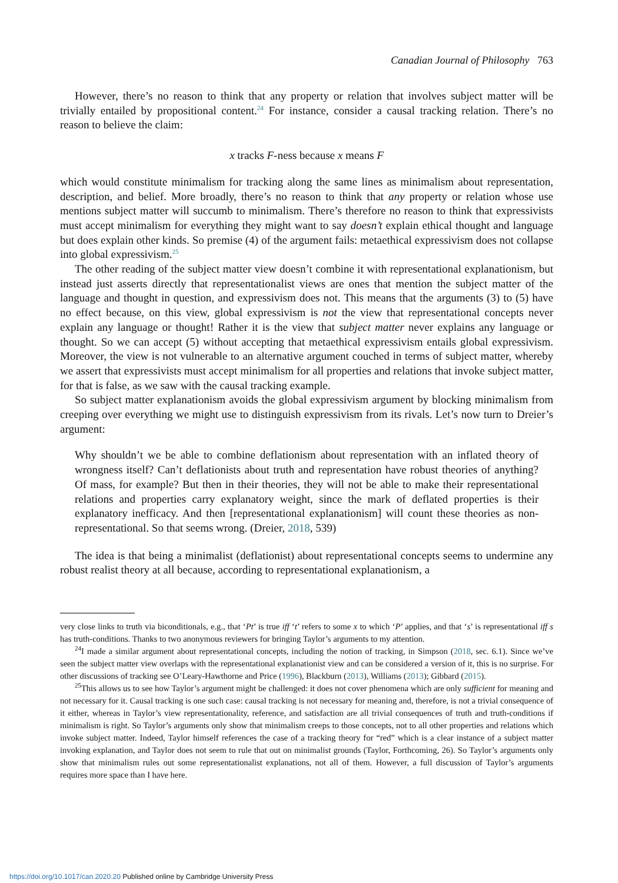Canadian Journal of Philosophy 763
However, there’s no reason to think that any property or relation that involves subject matter will be trivially entailed by propositional content.<sup>24</sup> For instance, consider a causal tracking relation. There’s no reason to believe the claim:
x tracks F-ness because x means F
which would constitute minimalism for tracking along the same lines as minimalism about representation, description, and belief. More broadly, there’s no reason to think that any property or relation whose use mentions subject matter will succumb to minimalism. There’s therefore no reason to think that expressivists must accept minimalism for everything they might want to say doesn’t explain ethical thought and language but does explain other kinds. So premise (4) of the argument fails: metaethical expressivism does not collapse into global expressivism.<sup>25</sup>
The other reading of the subject matter view doesn’t combine it with representational explanationism, but instead just asserts directly that representationalist views are ones that mention the subject matter of the language and thought in question, and expressivism does not. This means that the arguments (3) to (5) have no effect because, on this view, global expressivism is not the view that representational concepts never explain any language or thought! Rather it is the view that subject matter never explains any language or thought. So we can accept (5) without accepting that metaethical expressivism entails global expressivism. Moreover, the view is not vulnerable to an alternative argument couched in terms of subject matter, whereby we assert that expressivists must accept minimalism for all properties and relations that invoke subject matter, for that is false, as we saw with the causal tracking example.
So subject matter explanationism avoids the global expressivism argument by blocking minimalism from creeping over everything we might use to distinguish expressivism from its rivals. Let’s now turn to Dreier’s argument:
Why shouldn’t we be able to combine deflationism about representation with an inflated theory of wrongness itself? Can’t deflationists about truth and representation have robust theories of anything? Of mass, for example? But then in their theories, they will not be able to make their representational relations and properties carry explanatory weight, since the mark of deflated properties is their explanatory inefficacy. And then [representational explanationism] will count these theories as non-representational. So that seems wrong. (Dreier, 2018, 539)
The idea is that being a minimalist (deflationist) about representational concepts seems to undermine any robust realist theory at all because, according to representational explanationism, a
very close links to truth via biconditionals, e.g., that ‘Pt’ is true iff ‘t’ refers to some x to which ‘P’ applies, and that ‘s’ is representational iff s has truth-conditions. Thanks to two anonymous reviewers for bringing Taylor’s arguments to my attention.
<sup>24</sup> I made a similar argument about representational concepts, including the notion of tracking, in Simpson (2018, sec. 6.1). Since we’ve seen the subject matter view overlaps with the representational explanationist view and can be considered a version of it, this is no surprise. For other discussions of tracking see O’Leary-Hawthorne and Price (1996), Blackburn (2013), Williams (2013); Gibbard (2015).
<sup>25</sup> This allows us to see how Taylor’s argument might be challenged: it does not cover phenomena which are only sufficient for meaning and not necessary for it. Causal tracking is one such case: causal tracking is not necessary for meaning and, therefore, is not a trivial consequence of it either, whereas in Taylor’s view representationality, reference, and satisfaction are all trivial consequences of truth and truth-conditions if minimalism is right. So Taylor’s arguments only show that minimalism creeps to those concepts, not to all other properties and relations which invoke subject matter. Indeed, Taylor himself references the case of a tracking theory for “red” which is a clear instance of a subject matter invoking explanation, and Taylor does not seem to rule that out on minimalist grounds (Taylor, Forthcoming, 26). So Taylor’s arguments only show that minimalism rules out some representationalist explanations, not all of them. However, a full discussion of Taylor’s arguments requires more space than I have here.
https://doi.org/10.1017/can.2020.20 Published online by Cambridge University Press